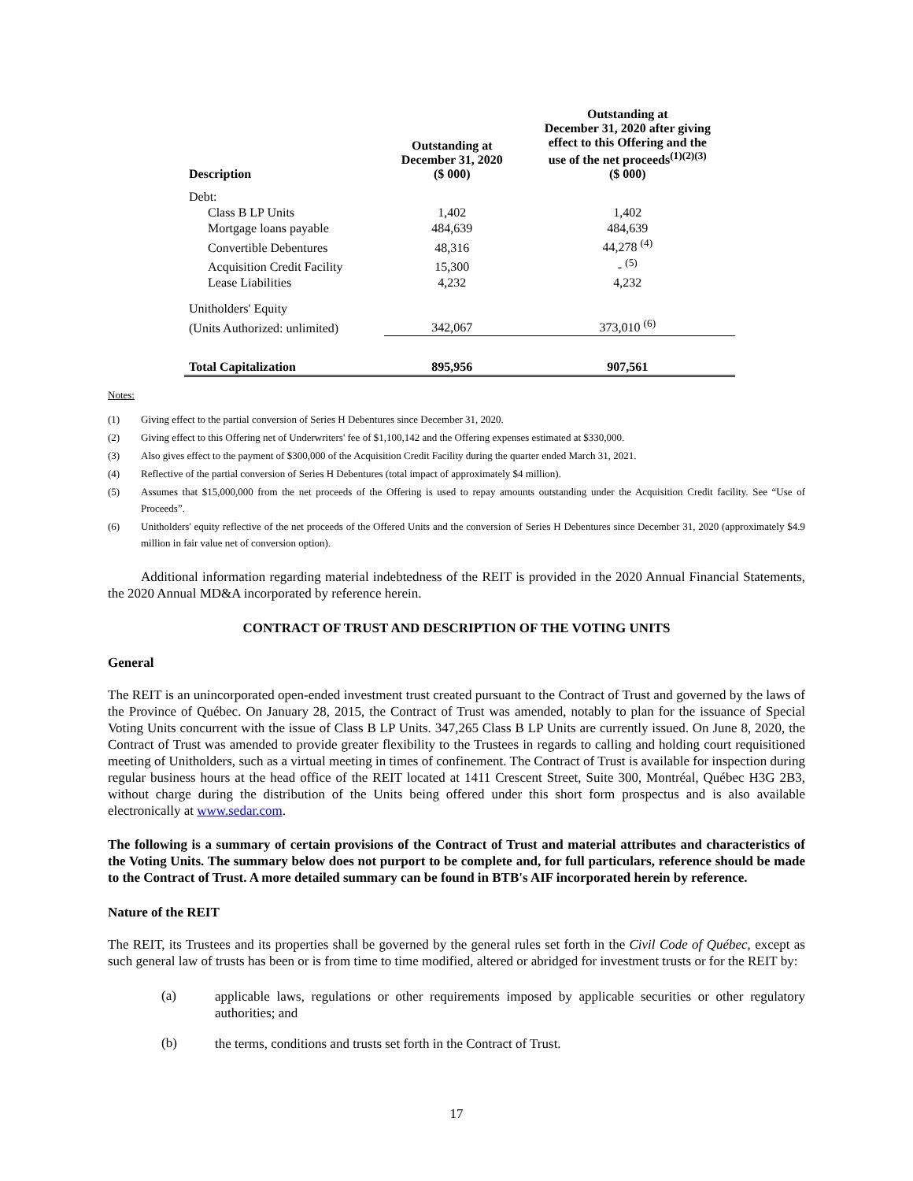| Description | Outstanding at December 31, 2020 ($ 000) | Outstanding at December 31, 2020 after giving effect to this Offering and the use of the net proceeds<sup>(1)(2)(3)</sup> ($ 000) |
| --- | --- | --- |
| Debt: | | |
| Class B LP Units | 1,402 | 1,402 |
| Mortgage loans payable | 484,639 | 484,639 |
| Convertible Debentures | 48,316 | 44,278 <sup>(4)</sup> |
| Acquisition Credit Facility | 15,300 | - <sup>(5)</sup> |
| Lease Liabilities | 4,232 | 4,232 |
| Unitholders' Equity | | |
| (Units Authorized: unlimited) | 342,067 | 373,010 <sup>(6)</sup> |
| Total Capitalization | 895,956 | 907,561 |
Notes:
(1) Giving effect to the partial conversion of Series H Debentures since December 31, 2020.
(2) Giving effect to this Offering net of Underwriters' fee of $1,100,142 and the Offering expenses estimated at $330,000.
(3) Also gives effect to the payment of $300,000 of the Acquisition Credit Facility during the quarter ended March 31, 2021.
(4) Reflective of the partial conversion of Series H Debentures (total impact of approximately $4 million).
(5) Assumes that $15,000,000 from the net proceeds of the Offering is used to repay amounts outstanding under the Acquisition Credit facility. See “Use of Proceeds”.
(6) Unitholders' equity reflective of the net proceeds of the Offered Units and the conversion of Series H Debentures since December 31, 2020 (approximately $4.9 million in fair value net of conversion option).
Additional information regarding material indebtedness of the REIT is provided in the 2020 Annual Financial Statements, the 2020 Annual MD&A incorporated by reference herein.
CONTRACT OF TRUST AND DESCRIPTION OF THE VOTING UNITS
General
The REIT is an unincorporated open-ended investment trust created pursuant to the Contract of Trust and governed by the laws of the Province of Québec. On January 28, 2015, the Contract of Trust was amended, notably to plan for the issuance of Special Voting Units concurrent with the issue of Class B LP Units. 347,265 Class B LP Units are currently issued. On June 8, 2020, the Contract of Trust was amended to provide greater flexibility to the Trustees in regards to calling and holding court requisitioned meeting of Unitholders, such as a virtual meeting in times of confinement. The Contract of Trust is available for inspection during regular business hours at the head office of the REIT located at 1411 Crescent Street, Suite 300, Montréal, Québec H3G 2B3, without charge during the distribution of the Units being offered under this short form prospectus and is also available electronically at www.sedar.com.
The following is a summary of certain provisions of the Contract of Trust and material attributes and characteristics of the Voting Units. The summary below does not purport to be complete and, for full particulars, reference should be made to the Contract of Trust. A more detailed summary can be found in BTB's AIF incorporated herein by reference.
Nature of the REIT
The REIT, its Trustees and its properties shall be governed by the general rules set forth in the Civil Code of Québec, except as such general law of trusts has been or is from time to time modified, altered or abridged for investment trusts or for the REIT by:
(a)
applicable laws, regulations or other requirements imposed by applicable securities or other regulatory authorities; and
(b)
the terms, conditions and trusts set forth in the Contract of Trust.
17